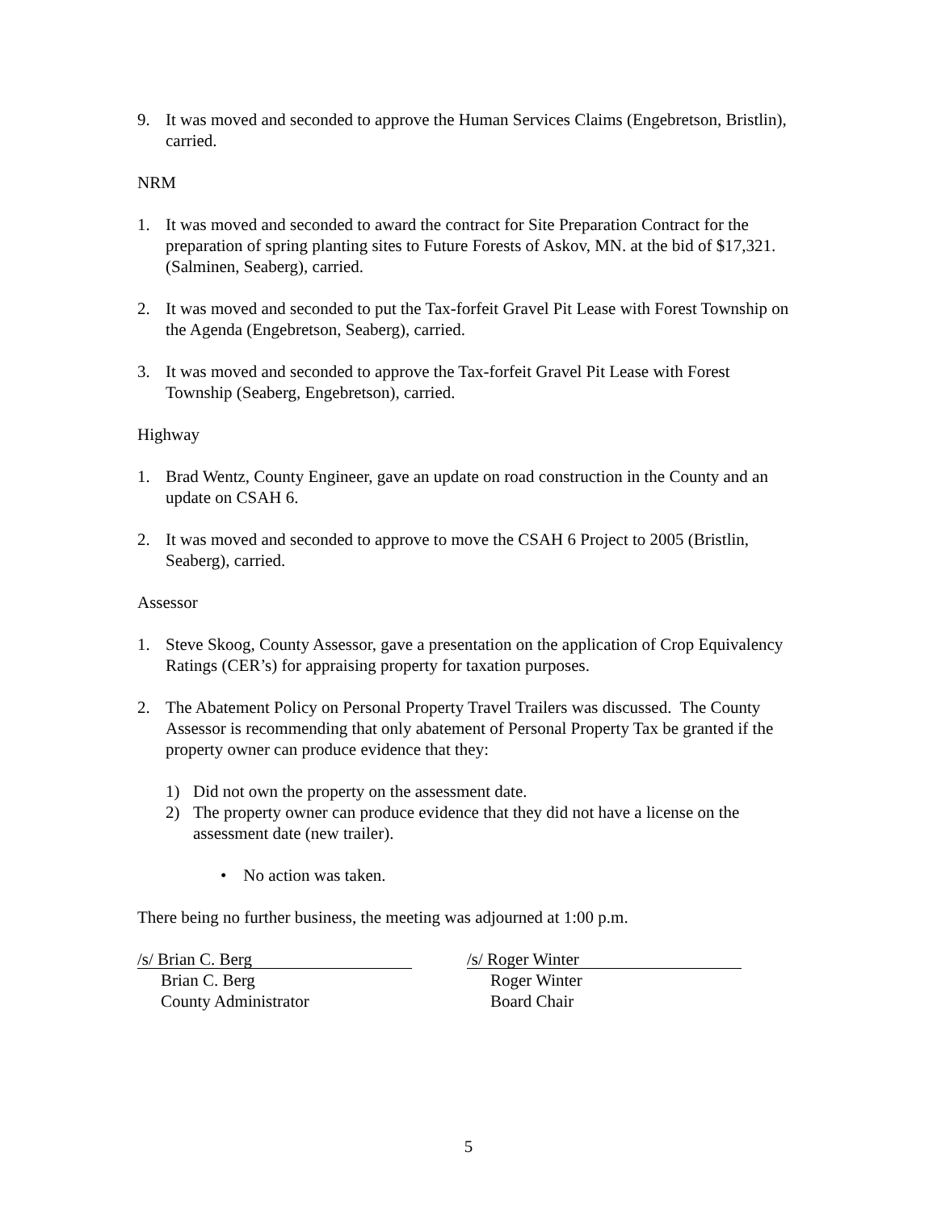9. It was moved and seconded to approve the Human Services Claims (Engebretson, Bristlin), carried.
NRM
1. It was moved and seconded to award the contract for Site Preparation Contract for the preparation of spring planting sites to Future Forests of Askov, MN. at the bid of $17,321. (Salminen, Seaberg), carried.
2. It was moved and seconded to put the Tax-forfeit Gravel Pit Lease with Forest Township on the Agenda (Engebretson, Seaberg), carried.
3. It was moved and seconded to approve the Tax-forfeit Gravel Pit Lease with Forest Township (Seaberg, Engebretson), carried.
Highway
1. Brad Wentz, County Engineer, gave an update on road construction in the County and an update on CSAH 6.
2. It was moved and seconded to approve to move the CSAH 6 Project to 2005 (Bristlin, Seaberg), carried.
Assessor
1. Steve Skoog, County Assessor, gave a presentation on the application of Crop Equivalency Ratings (CER’s) for appraising property for taxation purposes.
2. The Abatement Policy on Personal Property Travel Trailers was discussed. The County Assessor is recommending that only abatement of Personal Property Tax be granted if the property owner can produce evidence that they:
1) Did not own the property on the assessment date.
2) The property owner can produce evidence that they did not have a license on the assessment date (new trailer).
• No action was taken.
There being no further business, the meeting was adjourned at 1:00 p.m.
/s/ Brian C. Berg
Brian C. Berg
County Administrator
/s/ Roger Winter
Roger Winter
Board Chair
5